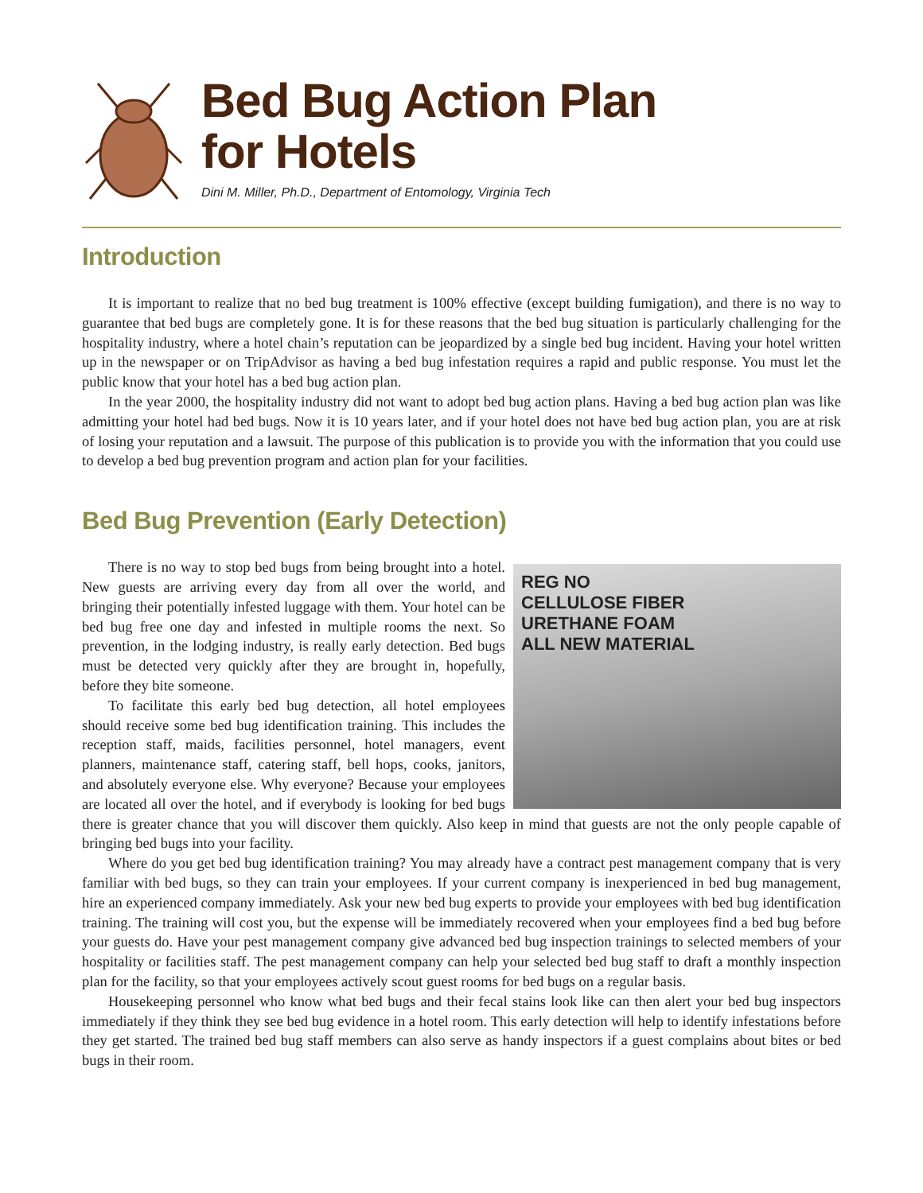Bed Bug Action Plan
for Hotels
Dini M. Miller, Ph.D., Department of Entomology, Virginia Tech
Introduction
It is important to realize that no bed bug treatment is 100% effective (except building fumigation), and there is no way to guarantee that bed bugs are completely gone. It is for these reasons that the bed bug situation is particularly challenging for the hospitality industry, where a hotel chain’s reputation can be jeopardized by a single bed bug incident. Having your hotel written up in the newspaper or on TripAdvisor as having a bed bug infestation requires a rapid and public response. You must let the public know that your hotel has a bed bug action plan.
In the year 2000, the hospitality industry did not want to adopt bed bug action plans. Having a bed bug action plan was like admitting your hotel had bed bugs. Now it is 10 years later, and if your hotel does not have bed bug action plan, you are at risk of losing your reputation and a lawsuit. The purpose of this publication is to provide you with the information that you could use to develop a bed bug prevention program and action plan for your facilities.
Bed Bug Prevention (Early Detection)
REG NO
CELLULOSE FIBER
URETHANE FOAM
ALL NEW MATERIAL
There is no way to stop bed bugs from being brought into a hotel. New guests are arriving every day from all over the world, and bringing their potentially infested luggage with them. Your hotel can be bed bug free one day and infested in multiple rooms the next. So prevention, in the lodging industry, is really early detection. Bed bugs must be detected very quickly after they are brought in, hopefully, before they bite someone.
To facilitate this early bed bug detection, all hotel employees should receive some bed bug identification training. This includes the reception staff, maids, facilities personnel, hotel managers, event planners, maintenance staff, catering staff, bell hops, cooks, janitors, and absolutely everyone else. Why everyone? Because your employees are located all over the hotel, and if everybody is looking for bed bugs there is greater chance that you will discover them quickly. Also keep in mind that guests are not the only people capable of bringing bed bugs into your facility.
Where do you get bed bug identification training? You may already have a contract pest management company that is very familiar with bed bugs, so they can train your employees. If your current company is inexperienced in bed bug management, hire an experienced company immediately. Ask your new bed bug experts to provide your employees with bed bug identification training. The training will cost you, but the expense will be immediately recovered when your employees find a bed bug before your guests do. Have your pest management company give advanced bed bug inspection trainings to selected members of your hospitality or facilities staff. The pest management company can help your selected bed bug staff to draft a monthly inspection plan for the facility, so that your employees actively scout guest rooms for bed bugs on a regular basis.
Housekeeping personnel who know what bed bugs and their fecal stains look like can then alert your bed bug inspectors immediately if they think they see bed bug evidence in a hotel room. This early detection will help to identify infestations before they get started. The trained bed bug staff members can also serve as handy inspectors if a guest complains about bites or bed bugs in their room.